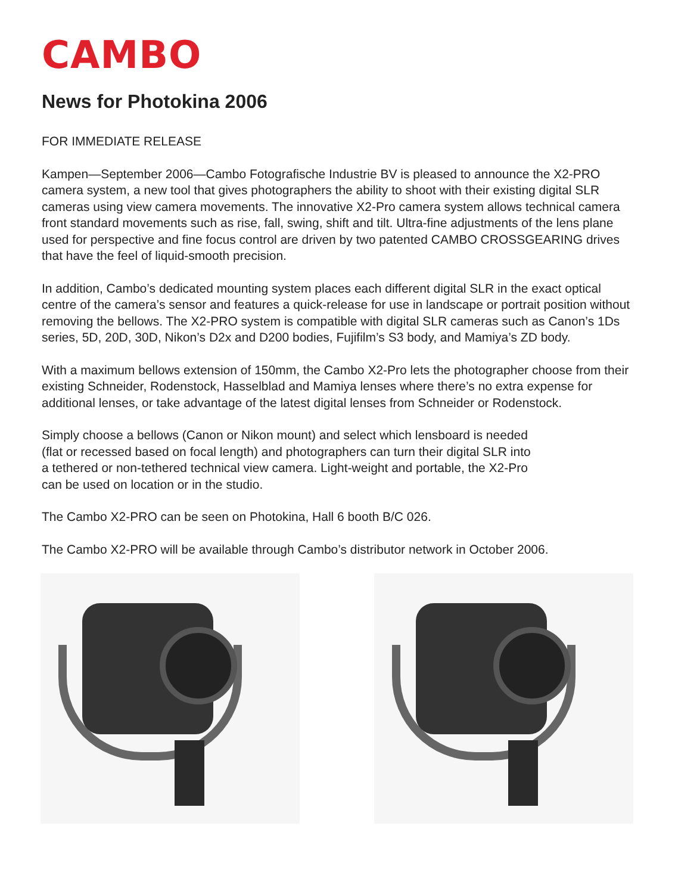CAMBO
News for Photokina 2006
FOR IMMEDIATE RELEASE
Kampen—September 2006—Cambo Fotografische Industrie BV is pleased to announce the X2-PRO camera system, a new tool that gives photographers the ability to shoot with their existing digital SLR cameras using view camera movements. The innovative X2-Pro camera system allows technical camera front standard movements such as rise, fall, swing, shift and tilt. Ultra-fine adjustments of the lens plane used for perspective and fine focus control are driven by two patented CAMBO CROSSGEARING drives that have the feel of liquid-smooth precision.
In addition, Cambo’s dedicated mounting system places each different digital SLR in the exact optical centre of the camera’s sensor and features a quick-release for use in landscape or portrait position without removing the bellows. The X2-PRO system is compatible with digital SLR cameras such as Canon’s 1Ds series, 5D, 20D, 30D, Nikon’s D2x and D200 bodies, Fujifilm’s S3 body, and Mamiya’s ZD body.
With a maximum bellows extension of 150mm, the Cambo X2-Pro lets the photographer choose from their existing Schneider, Rodenstock, Hasselblad and Mamiya lenses where there’s no extra expense for additional lenses, or take advantage of the latest digital lenses from Schneider or Rodenstock.
Simply choose a bellows (Canon or Nikon mount) and select which lensboard is needed
(flat or recessed based on focal length) and photographers can turn their digital SLR into
a tethered or non-tethered technical view camera. Light-weight and portable, the X2-Pro
can be used on location or in the studio.
The Cambo X2-PRO can be seen on Photokina, Hall 6 booth B/C 026.
The Cambo X2-PRO will be available through Cambo’s distributor network in October 2006.